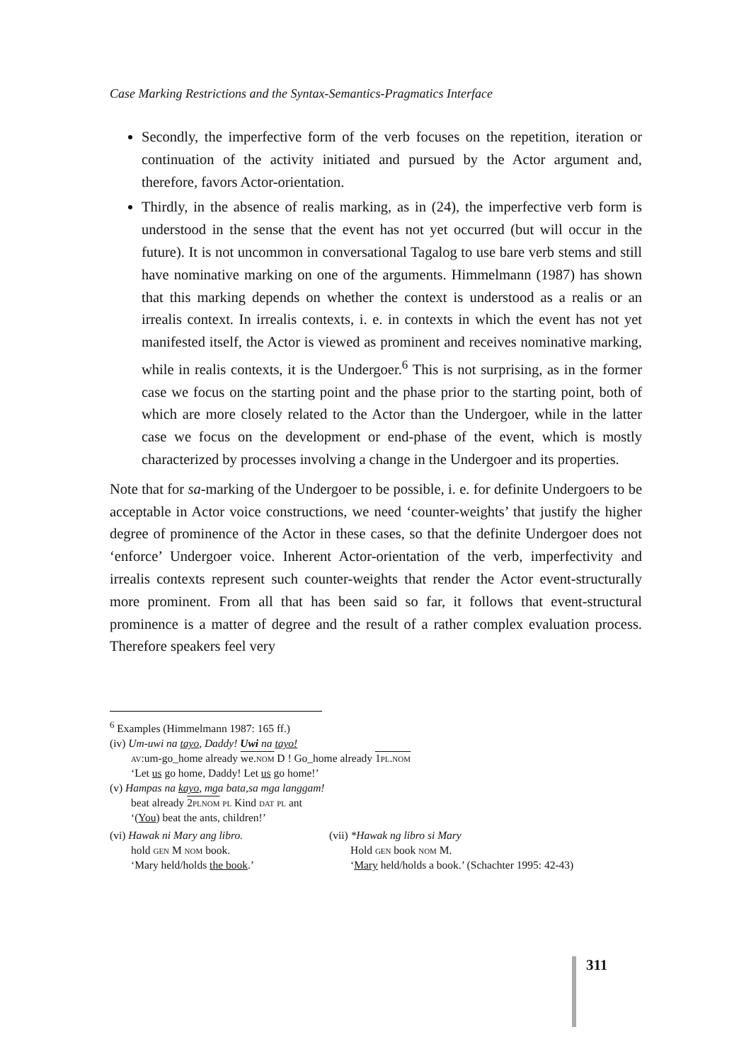Case Marking Restrictions and the Syntax-Semantics-Pragmatics Interface
Secondly, the imperfective form of the verb focuses on the repetition, iteration or continuation of the activity initiated and pursued by the Actor argument and, therefore, favors Actor-orientation.
Thirdly, in the absence of realis marking, as in (24), the imperfective verb form is understood in the sense that the event has not yet occurred (but will occur in the future). It is not uncommon in conversational Tagalog to use bare verb stems and still have nominative marking on one of the arguments. Himmelmann (1987) has shown that this marking depends on whether the context is understood as a realis or an irrealis context. In irrealis contexts, i. e. in contexts in which the event has not yet manifested itself, the Actor is viewed as prominent and receives nominative marking, while in realis contexts, it is the Undergoer.<sup>6</sup> This is not surprising, as in the former case we focus on the starting point and the phase prior to the starting point, both of which are more closely related to the Actor than the Undergoer, while in the latter case we focus on the development or end-phase of the event, which is mostly characterized by processes involving a change in the Undergoer and its properties.
Note that for sa-marking of the Undergoer to be possible, i. e. for definite Undergoers to be acceptable in Actor voice constructions, we need ‘counter-weights’ that justify the higher degree of prominence of the Actor in these cases, so that the definite Undergoer does not ‘enforce’ Undergoer voice. Inherent Actor-orientation of the verb, imperfectivity and irrealis contexts represent such counter-weights that render the Actor event-structurally more prominent. From all that has been said so far, it follows that event-structural prominence is a matter of degree and the result of a rather complex evaluation process. Therefore speakers feel very
<sup>6</sup> Examples (Himmelmann 1987: 165 ff.)
(iv) Um-uwi na tayo, Daddy! Uwi na tayo!
av:um-go_home already we.nom D ! Go_home already 1pl.nom
‘Let us go home, Daddy! Let us go home!’
(v) Hampas na kayo, mga bata,sa mga langgam!
beat already 2plnom pl Kind dat pl ant
‘(You) beat the ants, children!’
(vi) Hawak ni Mary ang libro.
hold gen M nom book.
‘Mary held/holds the book.’
(vii) *Hawak ng libro si Mary
Hold gen book nom M.
‘Mary held/holds a book.’ (Schachter 1995: 42-43)
311